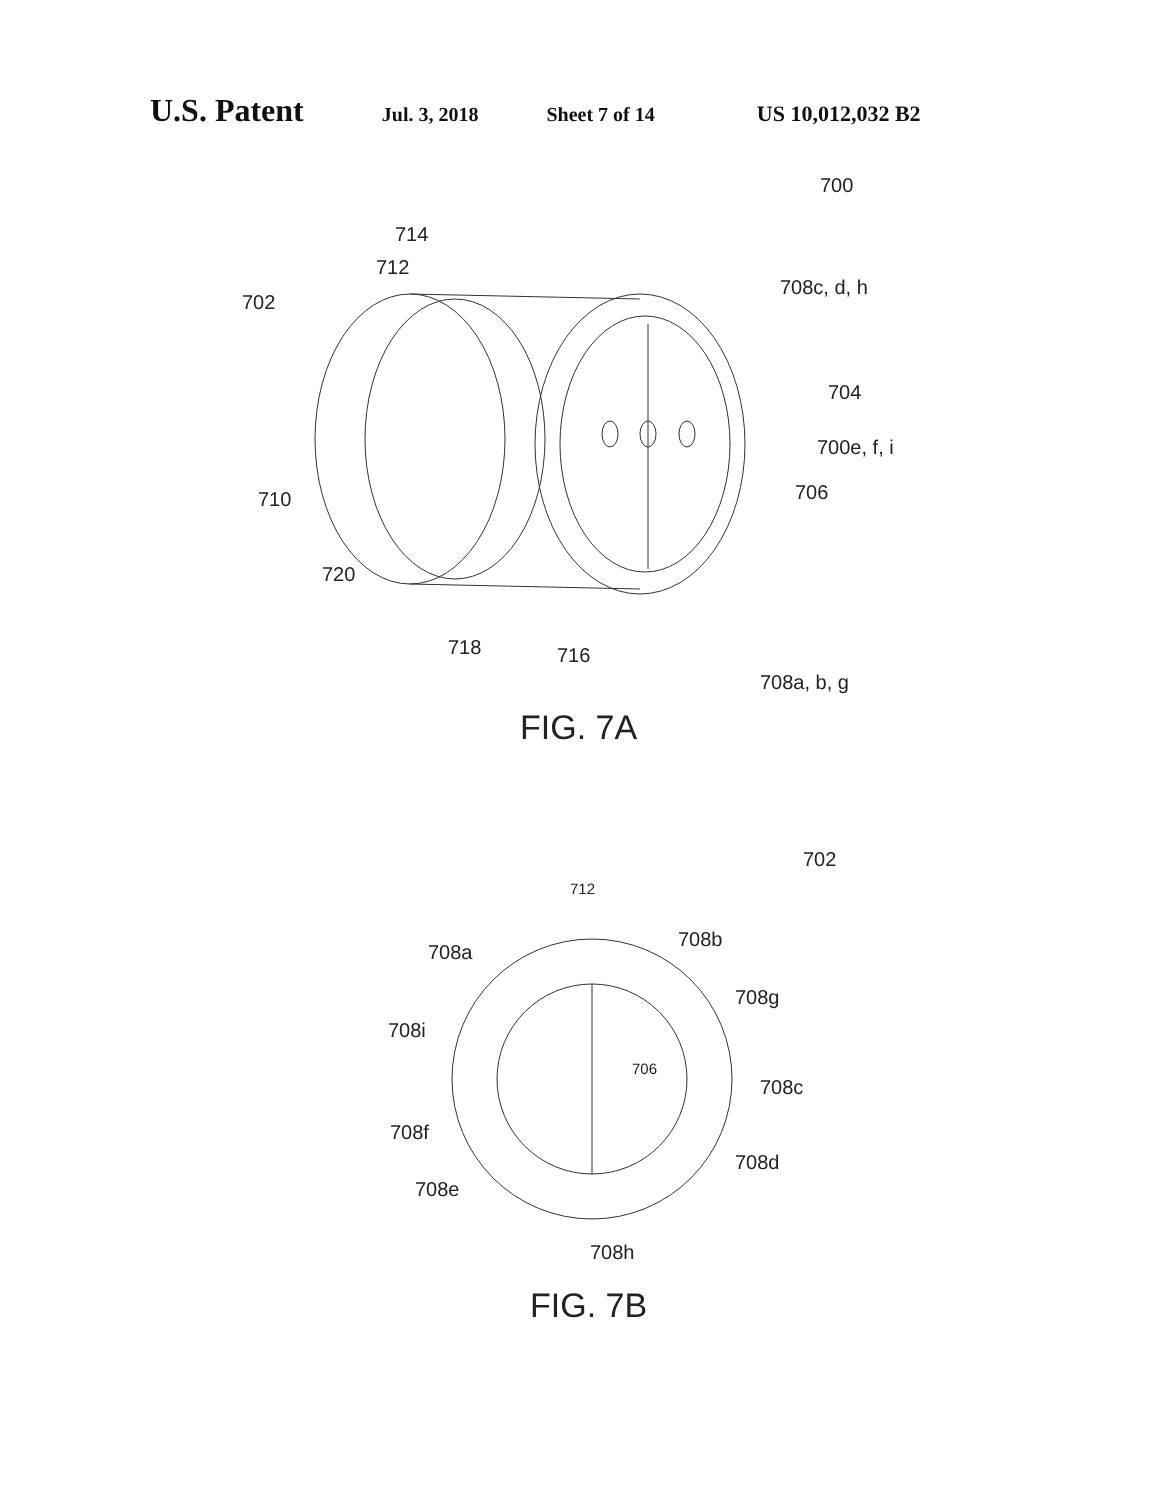U.S. Patent Jul. 3, 2018 Sheet 7 of 14 US 10,012,032 B2
700
714
712
702
708c, d, h
704
700e, f, i
706
710
720
718
716
708a, b, g
FIG. 7A
702
712
708a
708b
708g
708i
706
708c
708f
708d
708e
708h
FIG. 7B